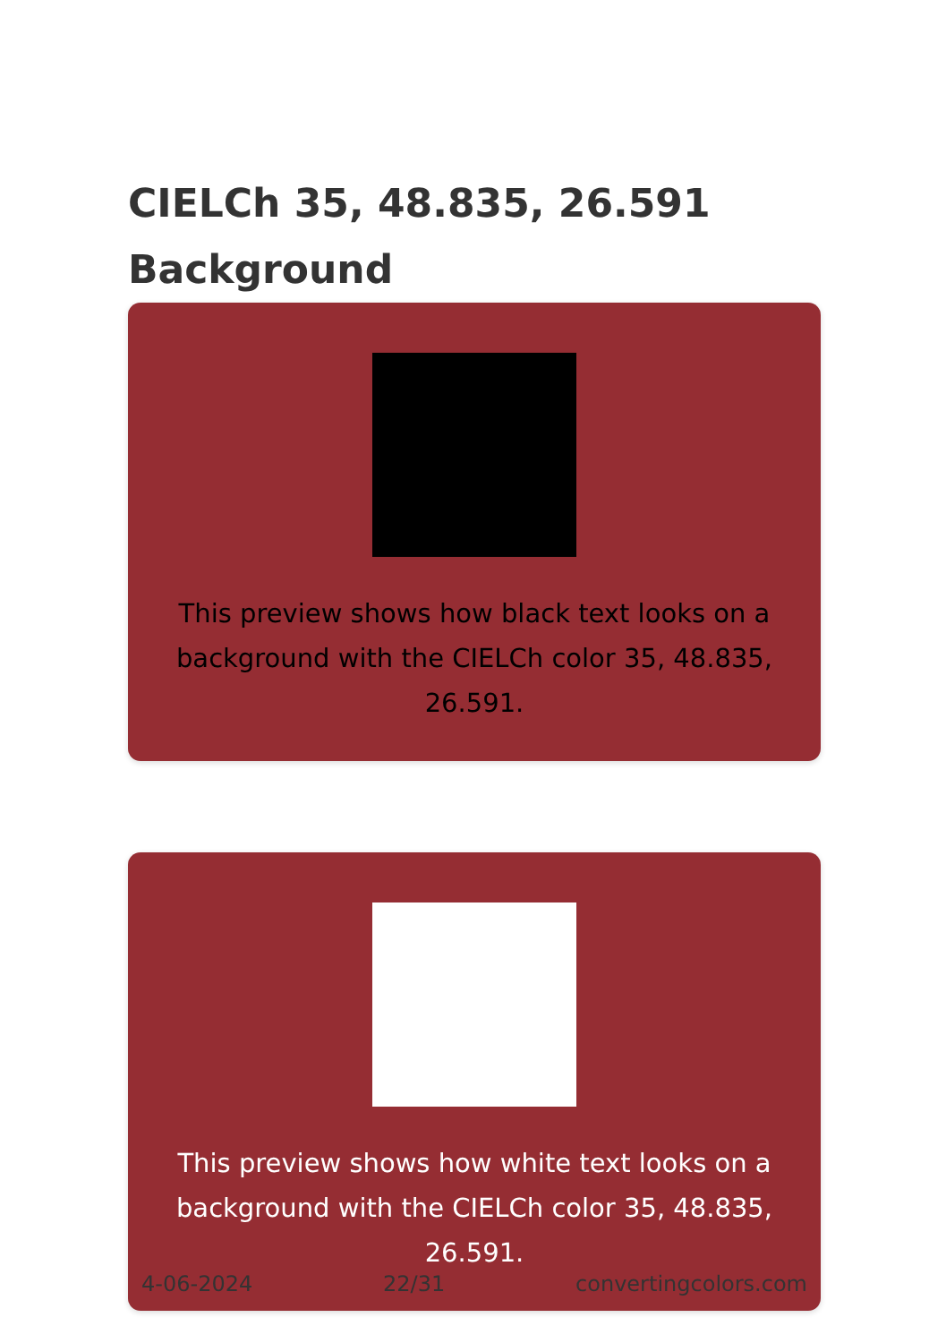CIELCh 35, 48.835, 26.591
Background
This preview shows how black text looks on a background with the CIELCh color 35, 48.835, 26.591.
This preview shows how white text looks on a background with the CIELCh color 35, 48.835, 26.591.
4-06-2024 22/31 convertingcolors.com